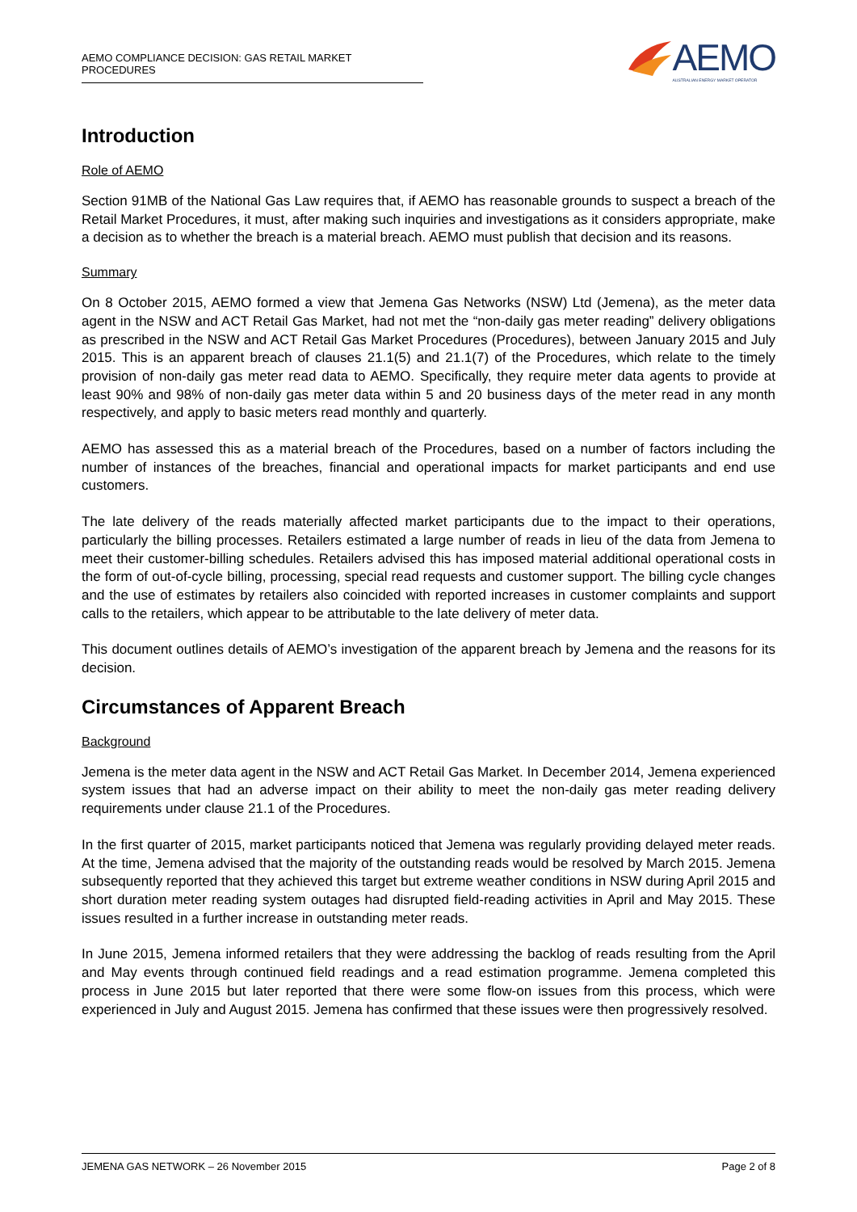AEMO COMPLIANCE DECISION: GAS RETAIL MARKET PROCEDURES
AEMO
AUSTRALIAN ENERGY MARKET OPERATOR
Introduction
Role of AEMO
Section 91MB of the National Gas Law requires that, if AEMO has reasonable grounds to suspect a breach of the Retail Market Procedures, it must, after making such inquiries and investigations as it considers appropriate, make a decision as to whether the breach is a material breach. AEMO must publish that decision and its reasons.
Summary
On 8 October 2015, AEMO formed a view that Jemena Gas Networks (NSW) Ltd (Jemena), as the meter data agent in the NSW and ACT Retail Gas Market, had not met the “non-daily gas meter reading” delivery obligations as prescribed in the NSW and ACT Retail Gas Market Procedures (Procedures), between January 2015 and July 2015. This is an apparent breach of clauses 21.1(5) and 21.1(7) of the Procedures, which relate to the timely provision of non-daily gas meter read data to AEMO. Specifically, they require meter data agents to provide at least 90% and 98% of non-daily gas meter data within 5 and 20 business days of the meter read in any month respectively, and apply to basic meters read monthly and quarterly.
AEMO has assessed this as a material breach of the Procedures, based on a number of factors including the number of instances of the breaches, financial and operational impacts for market participants and end use customers.
The late delivery of the reads materially affected market participants due to the impact to their operations, particularly the billing processes. Retailers estimated a large number of reads in lieu of the data from Jemena to meet their customer-billing schedules. Retailers advised this has imposed material additional operational costs in the form of out-of-cycle billing, processing, special read requests and customer support. The billing cycle changes and the use of estimates by retailers also coincided with reported increases in customer complaints and support calls to the retailers, which appear to be attributable to the late delivery of meter data.
This document outlines details of AEMO’s investigation of the apparent breach by Jemena and the reasons for its decision.
Circumstances of Apparent Breach
Background
Jemena is the meter data agent in the NSW and ACT Retail Gas Market. In December 2014, Jemena experienced system issues that had an adverse impact on their ability to meet the non-daily gas meter reading delivery requirements under clause 21.1 of the Procedures.
In the first quarter of 2015, market participants noticed that Jemena was regularly providing delayed meter reads. At the time, Jemena advised that the majority of the outstanding reads would be resolved by March 2015. Jemena subsequently reported that they achieved this target but extreme weather conditions in NSW during April 2015 and short duration meter reading system outages had disrupted field-reading activities in April and May 2015. These issues resulted in a further increase in outstanding meter reads.
In June 2015, Jemena informed retailers that they were addressing the backlog of reads resulting from the April and May events through continued field readings and a read estimation programme. Jemena completed this process in June 2015 but later reported that there were some flow-on issues from this process, which were experienced in July and August 2015. Jemena has confirmed that these issues were then progressively resolved.
JEMENA GAS NETWORK – 26 November 2015 Page 2 of 8